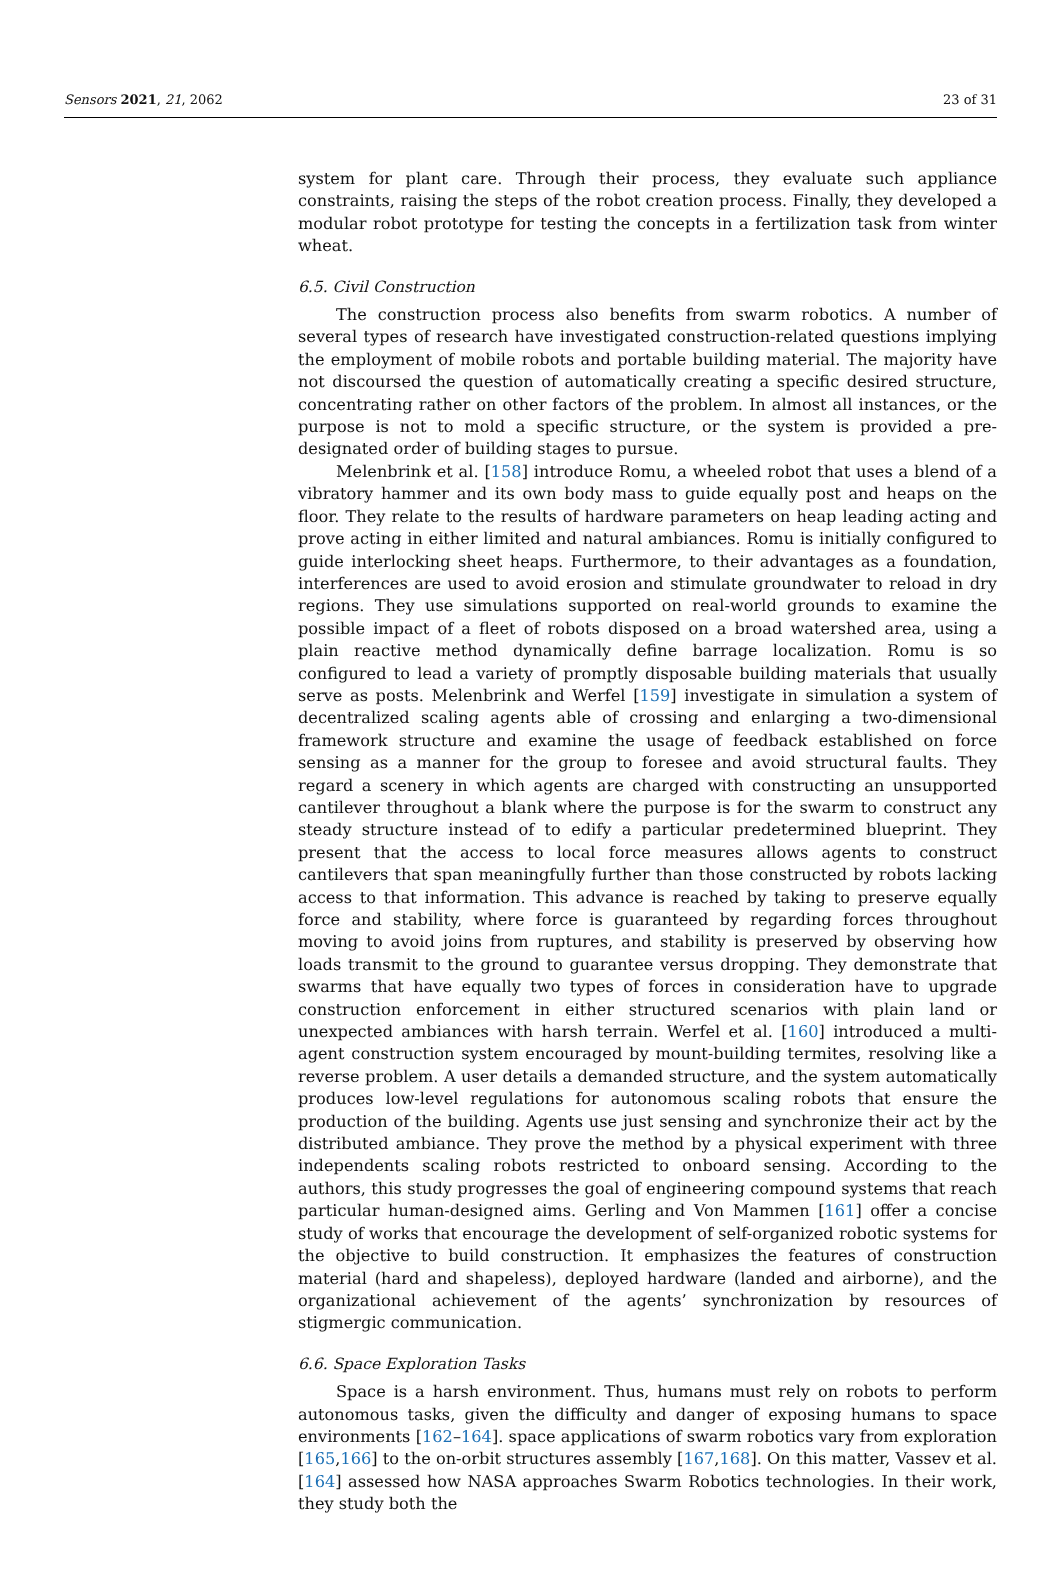Sensors 2021, 21, 2062 23 of 31
system for plant care. Through their process, they evaluate such appliance constraints, raising the steps of the robot creation process. Finally, they developed a modular robot prototype for testing the concepts in a fertilization task from winter wheat.
6.5. Civil Construction
The construction process also benefits from swarm robotics. A number of several types of research have investigated construction-related questions implying the employment of mobile robots and portable building material. The majority have not discoursed the question of automatically creating a specific desired structure, concentrating rather on other factors of the problem. In almost all instances, or the purpose is not to mold a specific structure, or the system is provided a pre-designated order of building stages to pursue.
Melenbrink et al. [158] introduce Romu, a wheeled robot that uses a blend of a vibratory hammer and its own body mass to guide equally post and heaps on the floor. They relate to the results of hardware parameters on heap leading acting and prove acting in either limited and natural ambiances. Romu is initially configured to guide interlocking sheet heaps. Furthermore, to their advantages as a foundation, interferences are used to avoid erosion and stimulate groundwater to reload in dry regions. They use simulations supported on real-world grounds to examine the possible impact of a fleet of robots disposed on a broad watershed area, using a plain reactive method dynamically define barrage localization. Romu is so configured to lead a variety of promptly disposable building materials that usually serve as posts. Melenbrink and Werfel [159] investigate in simulation a system of decentralized scaling agents able of crossing and enlarging a two-dimensional framework structure and examine the usage of feedback established on force sensing as a manner for the group to foresee and avoid structural faults. They regard a scenery in which agents are charged with constructing an unsupported cantilever throughout a blank where the purpose is for the swarm to construct any steady structure instead of to edify a particular predetermined blueprint. They present that the access to local force measures allows agents to construct cantilevers that span meaningfully further than those constructed by robots lacking access to that information. This advance is reached by taking to preserve equally force and stability, where force is guaranteed by regarding forces throughout moving to avoid joins from ruptures, and stability is preserved by observing how loads transmit to the ground to guarantee versus dropping. They demonstrate that swarms that have equally two types of forces in consideration have to upgrade construction enforcement in either structured scenarios with plain land or unexpected ambiances with harsh terrain. Werfel et al. [160] introduced a multi-agent construction system encouraged by mount-building termites, resolving like a reverse problem. A user details a demanded structure, and the system automatically produces low-level regulations for autonomous scaling robots that ensure the production of the building. Agents use just sensing and synchronize their act by the distributed ambiance. They prove the method by a physical experiment with three independents scaling robots restricted to onboard sensing. According to the authors, this study progresses the goal of engineering compound systems that reach particular human-designed aims. Gerling and Von Mammen [161] offer a concise study of works that encourage the development of self-organized robotic systems for the objective to build construction. It emphasizes the features of construction material (hard and shapeless), deployed hardware (landed and airborne), and the organizational achievement of the agents’ synchronization by resources of stigmergic communication.
6.6. Space Exploration Tasks
Space is a harsh environment. Thus, humans must rely on robots to perform autonomous tasks, given the difficulty and danger of exposing humans to space environments [162–164]. space applications of swarm robotics vary from exploration [165,166] to the on-orbit structures assembly [167,168]. On this matter, Vassev et al. [164] assessed how NASA approaches Swarm Robotics technologies. In their work, they study both the